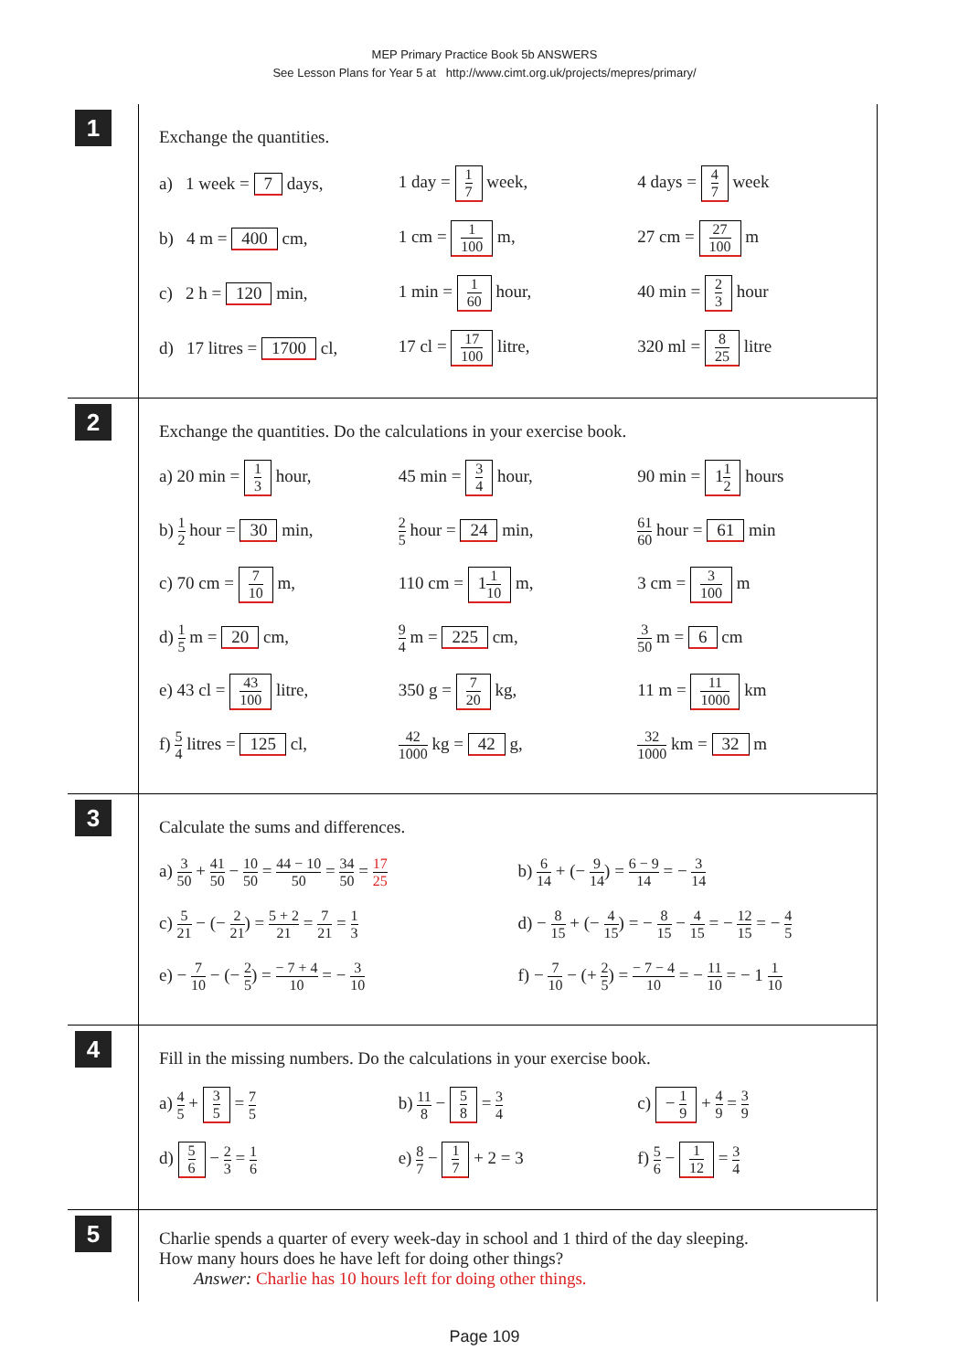MEP Primary Practice Book 5b ANSWERS
See Lesson Plans for Year 5 at http://www.cimt.org.uk/projects/mepres/primary/
1
Exchange the quantities.
a) 1 week = 7 days, 1 day = 1 7 week, 4 days = 4 7 week
b) 4 m = 400 cm, 1 cm = 1 100 m, 27 cm = 27 100 m
c) 2 h = 120 min, 1 min = 1 60 hour, 40 min = 2 3 hour
d) 17 litres = 1700 cl, 17 cl = 17 100 litre, 320 ml = 8 25 litre
2
Exchange the quantities. Do the calculations in your exercise book.
a) 20 min = 1 3 hour, 45 min = 3 4 hour, 90 min = 11 2 hours
b) 1 2 hour = 30 min,
2 5 hour = 24 min,
61 60 hour = 61 min
c) 70 cm = 7 10 m, 110 cm = 11 10 m, 3 cm = 3 100 m
d) 1 5 m = 20 cm,
9 4 m = 225 cm,
3 50 m = 6 cm
e) 43 cl = 43 100 litre, 350 g = 7 20 kg, 11 m = 11 1000 km
f) 5 4 litres = 125 cl,
42 1000 kg = 42 g,
32 1000 km = 32 m
3
Calculate the sums and differences.
a) 3 50 + 41 50 − 10 50 = 44 − 10 50 = 34 50 = 17 25
b) 6 14 + (− 9 14) = 6 − 9 14 = − 3 14
c) 5 21 − (− 2 21) = 5 + 2 21 = 7 21 = 1 3
d) − 8 15 + (− 4 15) = − 8 15 − 4 15 = − 12 15 = − 4 5
e) − 7 10 − (− 2 5) = − 7 + 4 10 = − 3 10
f) − 7 10 − (+ 2 5) = − 7 − 4 10 = − 11 10 = − 1 1 10
4
Fill in the missing numbers. Do the calculations in your exercise book.
a) 4 5 + 3 5 = 7 5
b) 11 8 − 5 8 = 3 4
c) − 1 9 + 4 9 = 3 9
d) 5 6 − 2 3 = 1 6
e) 8 7 − 1 7 + 2 = 3 f) 5 6 − 1 12 = 3 4
5
Charlie spends a quarter of every week-day in school and 1 third of the day sleeping.
How many hours does he have left for doing other things?
Answer: Charlie has 10 hours left for doing other things.
Page 109